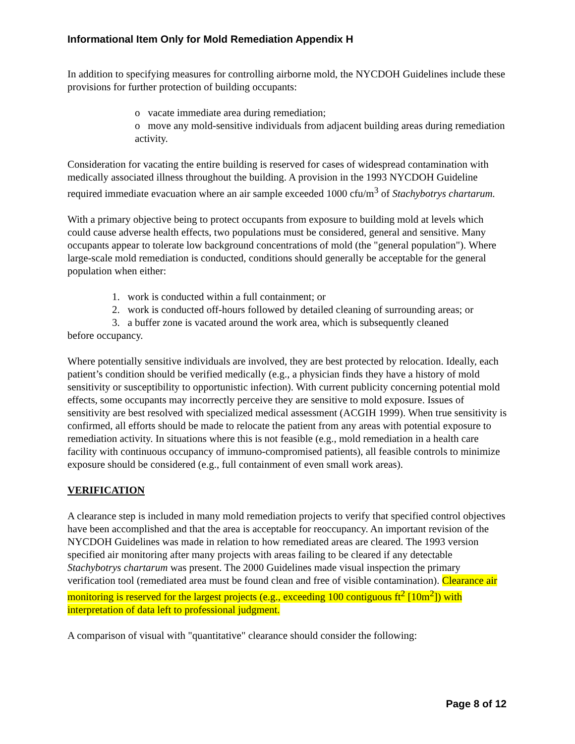Informational Item Only for Mold Remediation Appendix H
In addition to specifying measures for controlling airborne mold, the NYCDOH Guidelines include these provisions for further protection of building occupants:
o vacate immediate area during remediation;
o move any mold-sensitive individuals from adjacent building areas during remediation activity.
Consideration for vacating the entire building is reserved for cases of widespread contamination with medically associated illness throughout the building. A provision in the 1993 NYCDOH Guideline required immediate evacuation where an air sample exceeded 1000 cfu/m<sup>3</sup> of Stachybotrys chartarum.
With a primary objective being to protect occupants from exposure to building mold at levels which could cause adverse health effects, two populations must be considered, general and sensitive. Many occupants appear to tolerate low background concentrations of mold (the "general population"). Where large-scale mold remediation is conducted, conditions should generally be acceptable for the general population when either:
1. work is conducted within a full containment; or
2. work is conducted off-hours followed by detailed cleaning of surrounding areas; or
3. a buffer zone is vacated around the work area, which is subsequently cleaned
before occupancy.
Where potentially sensitive individuals are involved, they are best protected by relocation. Ideally, each patient’s condition should be verified medically (e.g., a physician finds they have a history of mold sensitivity or susceptibility to opportunistic infection). With current publicity concerning potential mold effects, some occupants may incorrectly perceive they are sensitive to mold exposure. Issues of sensitivity are best resolved with specialized medical assessment (ACGIH 1999). When true sensitivity is confirmed, all efforts should be made to relocate the patient from any areas with potential exposure to remediation activity. In situations where this is not feasible (e.g., mold remediation in a health care facility with continuous occupancy of immuno-compromised patients), all feasible controls to minimize exposure should be considered (e.g., full containment of even small work areas).
VERIFICATION
A clearance step is included in many mold remediation projects to verify that specified control objectives have been accomplished and that the area is acceptable for reoccupancy. An important revision of the NYCDOH Guidelines was made in relation to how remediated areas are cleared. The 1993 version specified air monitoring after many projects with areas failing to be cleared if any detectable Stachybotrys chartarum was present. The 2000 Guidelines made visual inspection the primary verification tool (remediated area must be found clean and free of visible contamination). Clearance air monitoring is reserved for the largest projects (e.g., exceeding 100 contiguous ft<sup>2</sup> [10m<sup>2</sup>]) with interpretation of data left to professional judgment.
A comparison of visual with "quantitative" clearance should consider the following:
Page 8 of 12